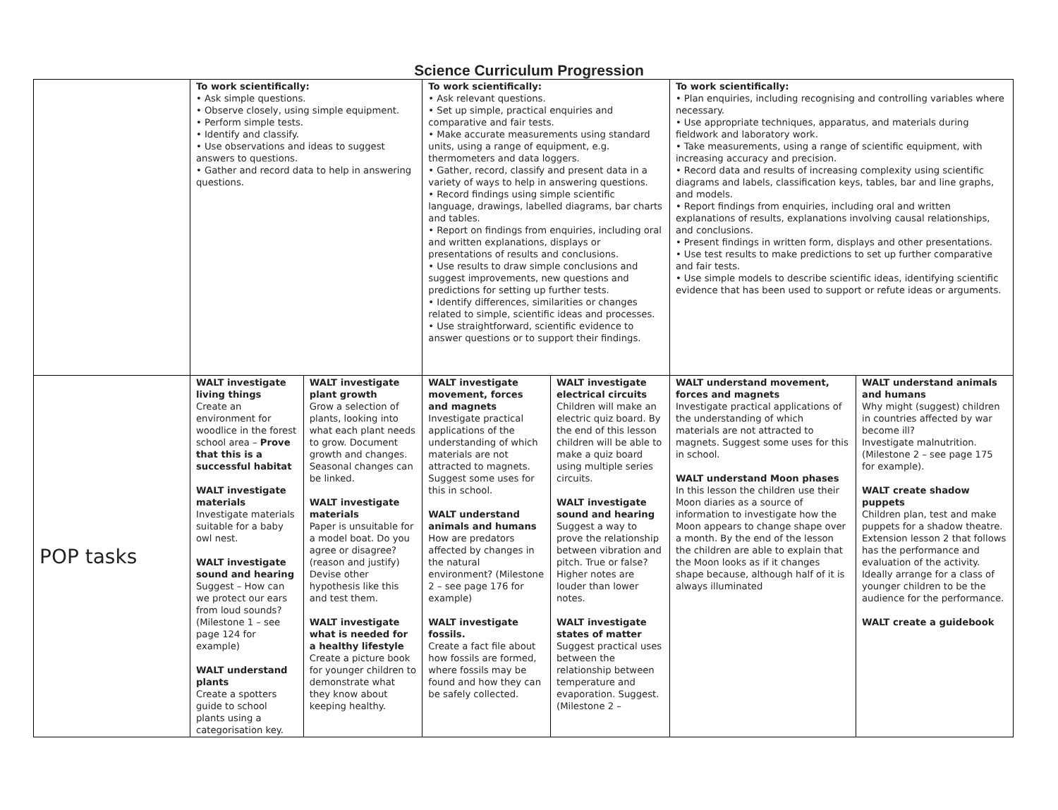Science Curriculum Progression
| | To work scientifically: • Ask simple questions. • Observe closely, using simple equipment. • Perform simple tests. • Identify and classify. • Use observations and ideas to suggest answers to questions. • Gather and record data to help in answering questions. | | To work scientifically: • Ask relevant questions. • Set up simple, practical enquiries and comparative and fair tests. • Make accurate measurements using standard units, using a range of equipment, e.g. thermometers and data loggers. • Gather, record, classify and present data in a variety of ways to help in answering questions. • Record findings using simple scientific language, drawings, labelled diagrams, bar charts and tables. • Report on findings from enquiries, including oral and written explanations, displays or presentations of results and conclusions. • Use results to draw simple conclusions and suggest improvements, new questions and predictions for setting up further tests. • Identify differences, similarities or changes related to simple, scientific ideas and processes. • Use straightforward, scientific evidence to answer questions or to support their findings. | | To work scientifically: • Plan enquiries, including recognising and controlling variables where necessary. • Use appropriate techniques, apparatus, and materials during fieldwork and laboratory work. • Take measurements, using a range of scientific equipment, with increasing accuracy and precision. • Record data and results of increasing complexity using scientific diagrams and labels, classification keys, tables, bar and line graphs, and models. • Report findings from enquiries, including oral and written explanations of results, explanations involving causal relationships, and conclusions. • Present findings in written form, displays and other presentations. • Use test results to make predictions to set up further comparative and fair tests. • Use simple models to describe scientific ideas, identifying scientific evidence that has been used to support or refute ideas or arguments. | |
| POP tasks | WALT investigate living things Create an environment for woodlice in the forest school area – Prove that this is a successful habitat WALT investigate materials Investigate materials suitable for a baby owl nest. WALT investigate sound and hearing Suggest – How can we protect our ears from loud sounds? (Milestone 1 – see page 124 for example) WALT understand plants Create a spotters guide to school plants using a categorisation key. | WALT investigate plant growth Grow a selection of plants, looking into what each plant needs to grow. Document growth and changes. Seasonal changes can be linked. WALT investigate materials Paper is unsuitable for a model boat. Do you agree or disagree? (reason and justify) Devise other hypothesis like this and test them. WALT investigate what is needed for a healthy lifestyle Create a picture book for younger children to demonstrate what they know about keeping healthy. | WALT investigate movement, forces and magnets Investigate practical applications of the understanding of which materials are not attracted to magnets. Suggest some uses for this in school. WALT understand animals and humans How are predators affected by changes in the natural environment? (Milestone 2 – see page 176 for example) WALT investigate fossils. Create a fact file about how fossils are formed, where fossils may be found and how they can be safely collected. | WALT investigate electrical circuits Children will make an electric quiz board. By the end of this lesson children will be able to make a quiz board using multiple series circuits. WALT investigate sound and hearing Suggest a way to prove the relationship between vibration and pitch. True or false? Higher notes are louder than lower notes. WALT investigate states of matter Suggest practical uses between the relationship between temperature and evaporation. Suggest. (Milestone 2 – | WALT understand movement, forces and magnets Investigate practical applications of the understanding of which materials are not attracted to magnets. Suggest some uses for this in school. WALT understand Moon phases In this lesson the children use their Moon diaries as a source of information to investigate how the Moon appears to change shape over a month. By the end of the lesson the children are able to explain that the Moon looks as if it changes shape because, although half of it is always illuminated | WALT understand animals and humans Why might (suggest) children in countries affected by war become ill? Investigate malnutrition. (Milestone 2 – see page 175 for example). WALT create shadow puppets Children plan, test and make puppets for a shadow theatre. Extension lesson 2 that follows has the performance and evaluation of the activity. Ideally arrange for a class of younger children to be the audience for the performance. WALT create a guidebook |